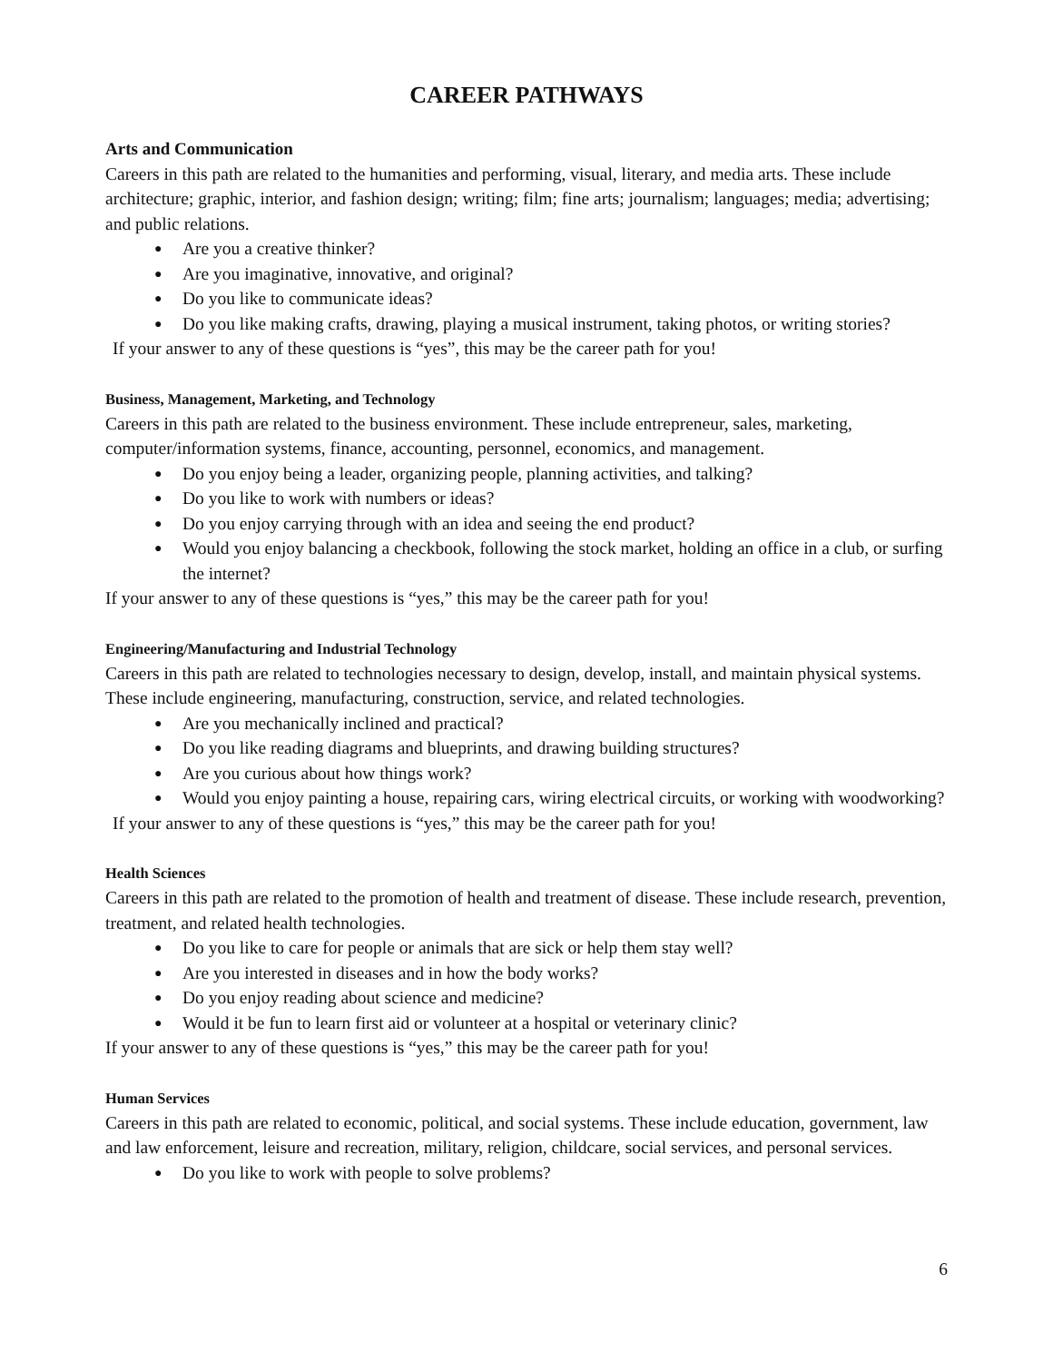CAREER PATHWAYS
Arts and Communication
Careers in this path are related to the humanities and performing, visual, literary, and media arts. These include architecture; graphic, interior, and fashion design; writing; film; fine arts; journalism; languages; media; advertising; and public relations.
● Are you a creative thinker?
● Are you imaginative, innovative, and original?
● Do you like to communicate ideas?
● Do you like making crafts, drawing, playing a musical instrument, taking photos, or writing stories?
If your answer to any of these questions is “yes”, this may be the career path for you!
Business, Management, Marketing, and Technology
Careers in this path are related to the business environment. These include entrepreneur, sales, marketing, computer/information systems, finance, accounting, personnel, economics, and management.
● Do you enjoy being a leader, organizing people, planning activities, and talking?
● Do you like to work with numbers or ideas?
● Do you enjoy carrying through with an idea and seeing the end product?
● Would you enjoy balancing a checkbook, following the stock market, holding an office in a club, or surfing the internet?
If your answer to any of these questions is “yes,” this may be the career path for you!
Engineering/Manufacturing and Industrial Technology
Careers in this path are related to technologies necessary to design, develop, install, and maintain physical systems. These include engineering, manufacturing, construction, service, and related technologies.
● Are you mechanically inclined and practical?
● Do you like reading diagrams and blueprints, and drawing building structures?
● Are you curious about how things work?
● Would you enjoy painting a house, repairing cars, wiring electrical circuits, or working with woodworking?
If your answer to any of these questions is “yes,” this may be the career path for you!
Health Sciences
Careers in this path are related to the promotion of health and treatment of disease. These include research, prevention, treatment, and related health technologies.
● Do you like to care for people or animals that are sick or help them stay well?
● Are you interested in diseases and in how the body works?
● Do you enjoy reading about science and medicine?
● Would it be fun to learn first aid or volunteer at a hospital or veterinary clinic?
If your answer to any of these questions is “yes,” this may be the career path for you!
Human Services
Careers in this path are related to economic, political, and social systems. These include education, government, law and law enforcement, leisure and recreation, military, religion, childcare, social services, and personal services.
● Do you like to work with people to solve problems?
6